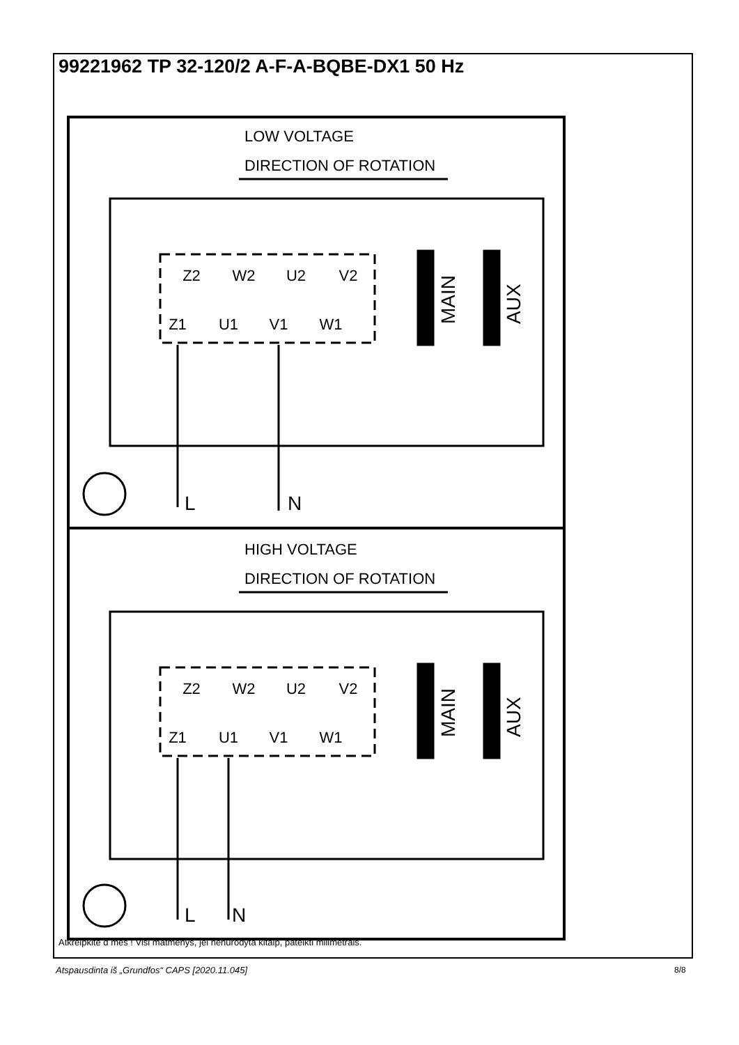99221962 TP 32-120/2 A-F-A-BQBE-DX1 50 Hz
LOW VOLTAGE
DIRECTION OF ROTATION
HIGH VOLTAGE
DIRECTION OF ROTATION
L
N
L
N
Z2
W2
U2
V2
Z1
U1
V1
W1
Z2
W2
U2
V2
Z1
U1
V1
W1
MAIN
AUX
MAIN
AUX
Atkreipkite d mes ! Visi matmenys, jei nenurodyta kitaip, pateikti milimetrais.
Atspausdinta iš „Grundfos“ CAPS [2020.11.045]
8/8